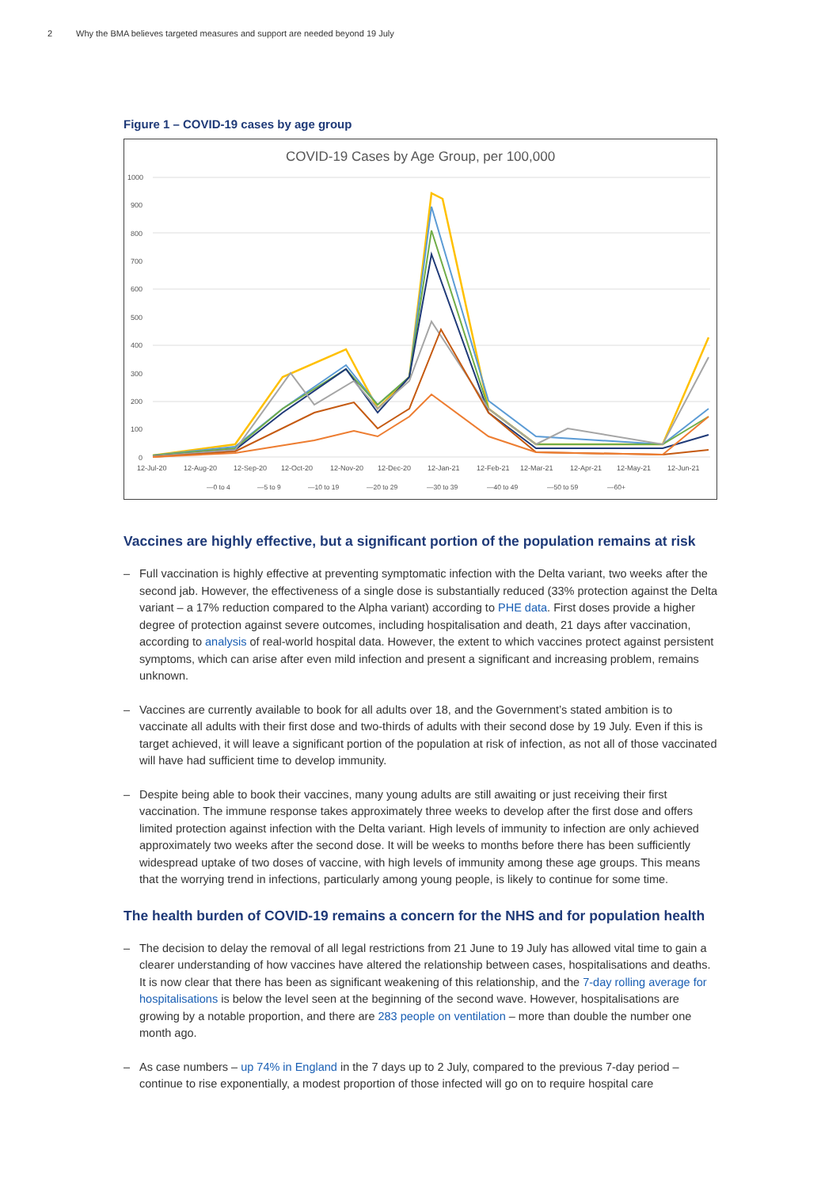2 Why the BMA believes targeted measures and support are needed beyond 19 July
Figure 1 – COVID-19 cases by age group
COVID-19 Cases by Age Group, per 100,000
1000
900
800
700
600
500
400
300
200
100
0
12-Jul-20
12-Aug-20
12-Sep-20
12-Oct-20
12-Nov-20
12-Dec-20
12-Jan-21
12-Feb-21
12-Mar-21
12-Apr-21
12-May-21
12-Jun-21
—0 to 4
—5 to 9
—10 to 19
—20 to 29
—30 to 39
—40 to 49
—50 to 59
—60+
Vaccines are highly effective, but a significant portion of the population remains at risk
– Full vaccination is highly effective at preventing symptomatic infection with the Delta variant, two weeks after the second jab. However, the effectiveness of a single dose is substantially reduced (33% protection against the Delta variant – a 17% reduction compared to the Alpha variant) according to PHE data. First doses provide a higher degree of protection against severe outcomes, including hospitalisation and death, 21 days after vaccination, according to analysis of real-world hospital data. However, the extent to which vaccines protect against persistent symptoms, which can arise after even mild infection and present a significant and increasing problem, remains unknown.
– Vaccines are currently available to book for all adults over 18, and the Government’s stated ambition is to vaccinate all adults with their first dose and two-thirds of adults with their second dose by 19 July. Even if this is target achieved, it will leave a significant portion of the population at risk of infection, as not all of those vaccinated will have had sufficient time to develop immunity.
– Despite being able to book their vaccines, many young adults are still awaiting or just receiving their first vaccination. The immune response takes approximately three weeks to develop after the first dose and offers limited protection against infection with the Delta variant. High levels of immunity to infection are only achieved approximately two weeks after the second dose. It will be weeks to months before there has been sufficiently widespread uptake of two doses of vaccine, with high levels of immunity among these age groups. This means that the worrying trend in infections, particularly among young people, is likely to continue for some time.
The health burden of COVID-19 remains a concern for the NHS and for population health
– The decision to delay the removal of all legal restrictions from 21 June to 19 July has allowed vital time to gain a clearer understanding of how vaccines have altered the relationship between cases, hospitalisations and deaths. It is now clear that there has been as significant weakening of this relationship, and the 7-day rolling average for hospitalisations is below the level seen at the beginning of the second wave. However, hospitalisations are growing by a notable proportion, and there are 283 people on ventilation – more than double the number one month ago.
– As case numbers – up 74% in England in the 7 days up to 2 July, compared to the previous 7-day period – continue to rise exponentially, a modest proportion of those infected will go on to require hospital care